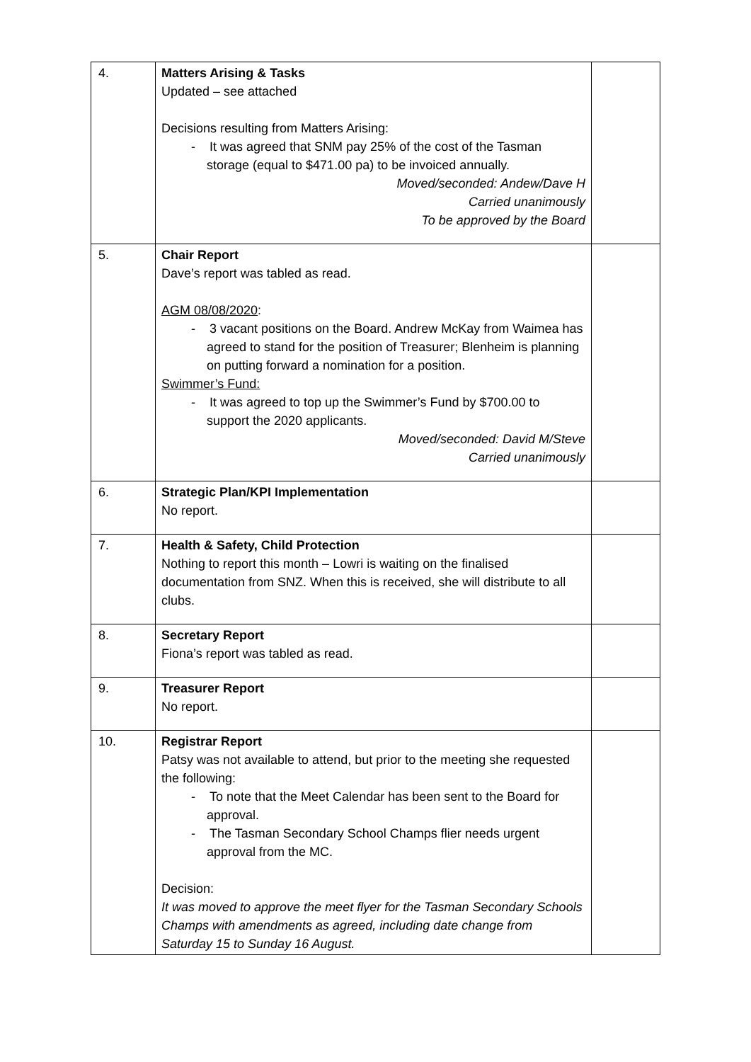| 4. | Matters Arising & Tasks Updated – see attached Decisions resulting from Matters Arising: - It was agreed that SNM pay 25% of the cost of the Tasman storage (equal to $471.00 pa) to be invoiced annually. Moved/seconded: Andew/Dave H Carried unanimously To be approved by the Board | |
| 5. | Chair Report Dave’s report was tabled as read. AGM 08/08/2020 : - 3 vacant positions on the Board. Andrew McKay from Waimea has agreed to stand for the position of Treasurer; Blenheim is planning on putting forward a nomination for a position. Swimmer’s Fund: - It was agreed to top up the Swimmer’s Fund by $700.00 to support the 2020 applicants. Moved/seconded: David M/Steve Carried unanimously | |
| 6. | Strategic Plan/KPI Implementation No report. | |
| 7. | Health & Safety, Child Protection Nothing to report this month – Lowri is waiting on the finalised documentation from SNZ. When this is received, she will distribute to all clubs. | |
| 8. | Secretary Report Fiona’s report was tabled as read. | |
| 9. | Treasurer Report No report. | |
| 10. | Registrar Report Patsy was not available to attend, but prior to the meeting she requested the following: - To note that the Meet Calendar has been sent to the Board for approval. - The Tasman Secondary School Champs flier needs urgent approval from the MC. Decision: It was moved to approve the meet flyer for the Tasman Secondary Schools Champs with amendments as agreed, including date change from Saturday 15 to Sunday 16 August. | |